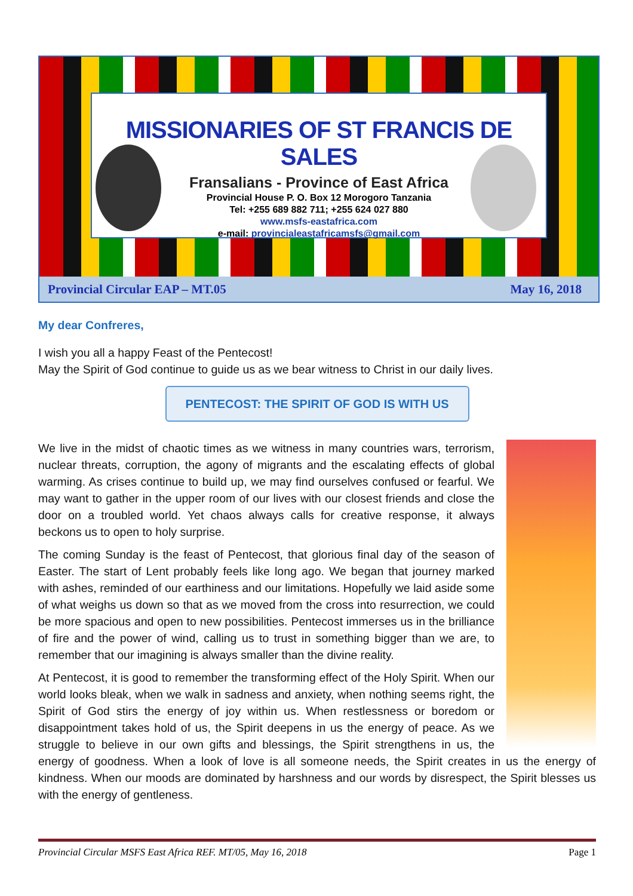MISSIONARIES OF ST FRANCIS DE SALES
Fransalians - Province of East Africa
Provincial House P. O. Box 12 Morogoro Tanzania
Tel: +255 689 882 711; +255 624 027 880
www.msfs-eastafrica.com
e-mail: provincialeastafricamsfs@gmail.com
Provincial Circular EAP – MT.05 May 16, 2018
My dear Confreres,
I wish you all a happy Feast of the Pentecost!
May the Spirit of God continue to guide us as we bear witness to Christ in our daily lives.
PENTECOST: THE SPIRIT OF GOD IS WITH US
We live in the midst of chaotic times as we witness in many countries wars, terrorism, nuclear threats, corruption, the agony of migrants and the escalating effects of global warming. As crises continue to build up, we may find ourselves confused or fearful. We may want to gather in the upper room of our lives with our closest friends and close the door on a troubled world. Yet chaos always calls for creative response, it always beckons us to open to holy surprise.
The coming Sunday is the feast of Pentecost, that glorious final day of the season of Easter. The start of Lent probably feels like long ago. We began that journey marked with ashes, reminded of our earthiness and our limitations. Hopefully we laid aside some of what weighs us down so that as we moved from the cross into resurrection, we could be more spacious and open to new possibilities. Pentecost immerses us in the brilliance of fire and the power of wind, calling us to trust in something bigger than we are, to remember that our imagining is always smaller than the divine reality.
At Pentecost, it is good to remember the transforming effect of the Holy Spirit. When our world looks bleak, when we walk in sadness and anxiety, when nothing seems right, the Spirit of God stirs the energy of joy within us. When restlessness or boredom or disappointment takes hold of us, the Spirit deepens in us the energy of peace. As we struggle to believe in our own gifts and blessings, the Spirit strengthens in us, the energy of goodness. When a look of love is all someone needs, the Spirit creates in us the energy of kindness. When our moods are dominated by harshness and our words by disrespect, the Spirit blesses us with the energy of gentleness.
Provincial Circular MSFS East Africa REF. MT/05, May 16, 2018 Page 1